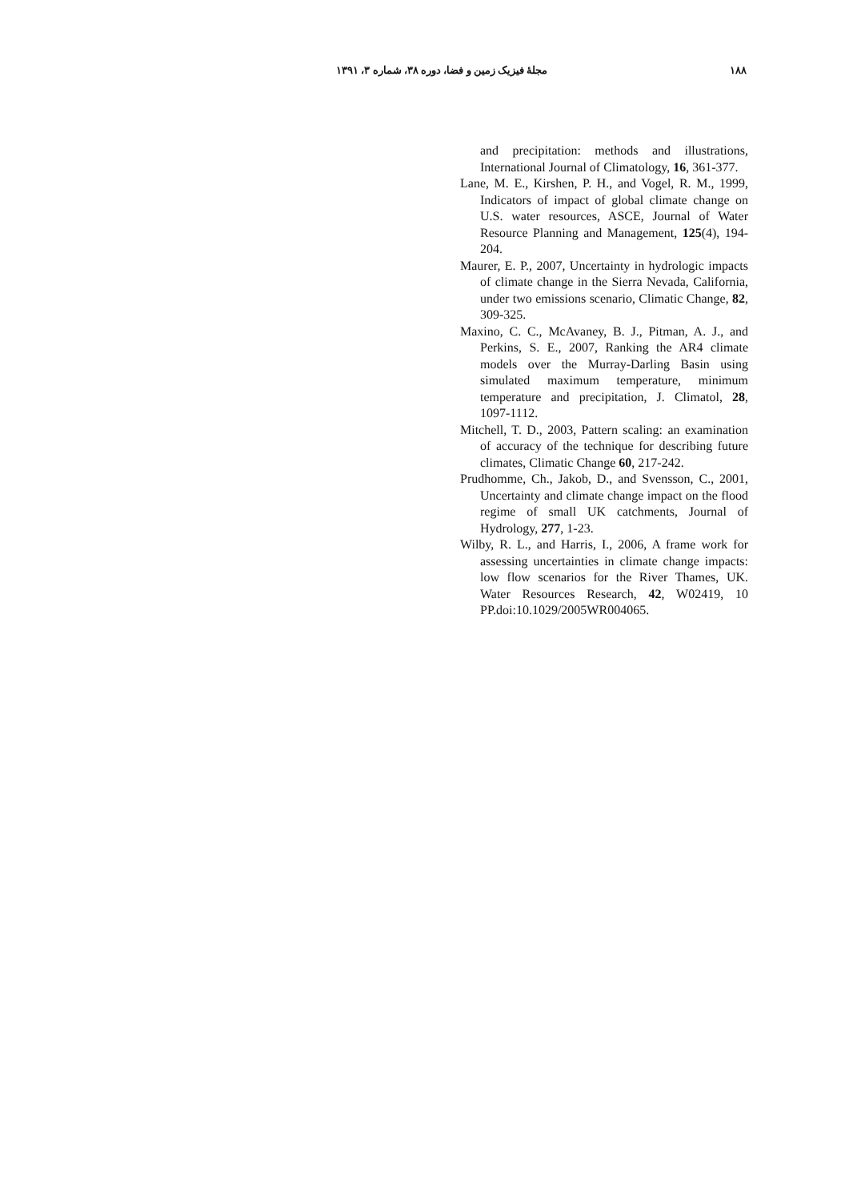مجلهٔ فیزیک زمین و فضا، دوره ۳۸، شماره ۳، ۱۳۹۱ ۱۸۸
and precipitation: methods and illustrations, International Journal of Climatology, 16, 361-377.
Lane, M. E., Kirshen, P. H., and Vogel, R. M., 1999, Indicators of impact of global climate change on U.S. water resources, ASCE, Journal of Water Resource Planning and Management, 125(4), 194-204.
Maurer, E. P., 2007, Uncertainty in hydrologic impacts of climate change in the Sierra Nevada, California, under two emissions scenario, Climatic Change, 82, 309-325.
Maxino, C. C., McAvaney, B. J., Pitman, A. J., and Perkins, S. E., 2007, Ranking the AR4 climate models over the Murray-Darling Basin using simulated maximum temperature, minimum temperature and precipitation, J. Climatol, 28, 1097-1112.
Mitchell, T. D., 2003, Pattern scaling: an examination of accuracy of the technique for describing future climates, Climatic Change 60, 217-242.
Prudhomme, Ch., Jakob, D., and Svensson, C., 2001, Uncertainty and climate change impact on the flood regime of small UK catchments, Journal of Hydrology, 277, 1-23.
Wilby, R. L., and Harris, I., 2006, A frame work for assessing uncertainties in climate change impacts: low flow scenarios for the River Thames, UK. Water Resources Research, 42, W02419, 10 PP.doi:10.1029/2005WR004065.